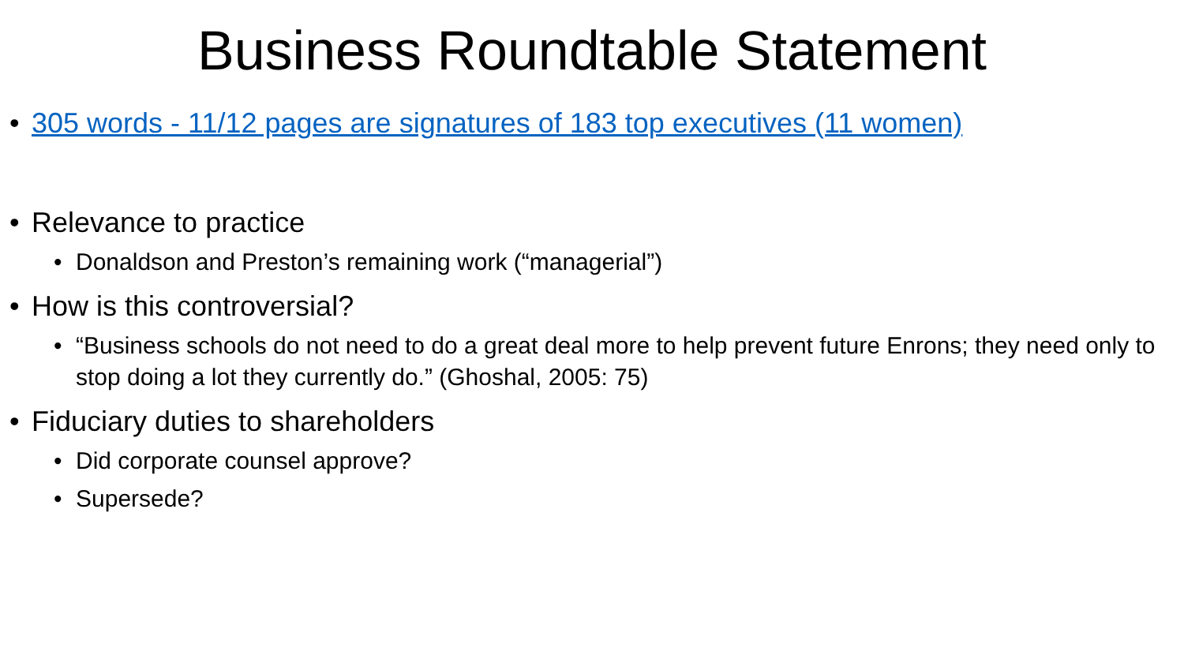Business Roundtable Statement
• 305 words - 11/12 pages are signatures of 183 top executives (11 women)
• Relevance to practice
• Donaldson and Preston’s remaining work (“managerial”)
• How is this controversial?
• “Business schools do not need to do a great deal more to help prevent future Enrons; they need only to stop doing a lot they currently do.” (Ghoshal, 2005: 75)
• Fiduciary duties to shareholders
• Did corporate counsel approve?
• Supersede?